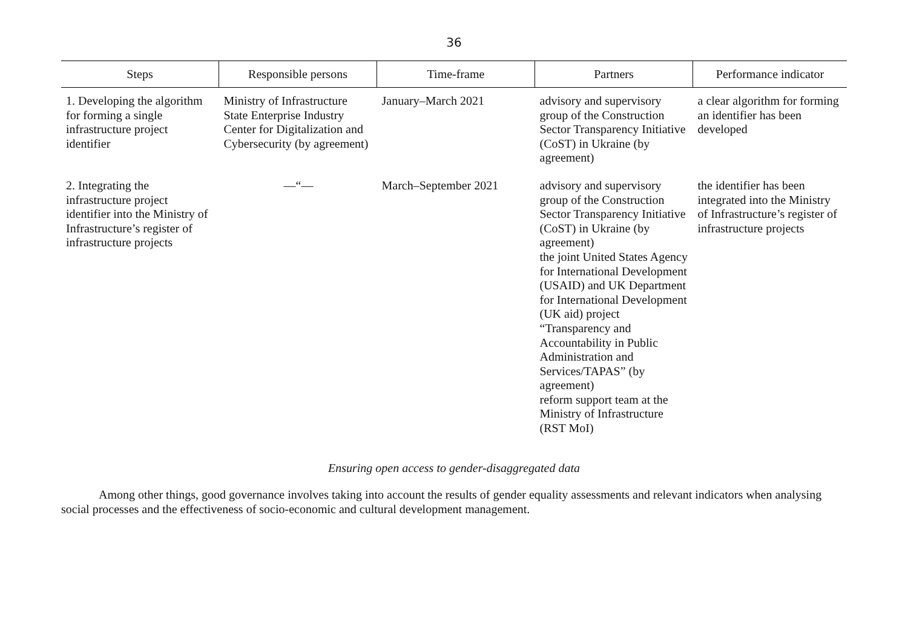36
| Steps | Responsible persons | Time-frame | Partners | Performance indicator |
| --- | --- | --- | --- | --- |
| 1. Developing the algorithm for forming a single infrastructure project identifier | Ministry of Infrastructure State Enterprise Industry Center for Digitalization and Cybersecurity (by agreement) | January–March 2021 | advisory and supervisory group of the Construction Sector Transparency Initiative (CoST) in Ukraine (by agreement) | a clear algorithm for forming an identifier has been developed |
| 2. Integrating the infrastructure project identifier into the Ministry of Infrastructure’s register of infrastructure projects | —“— | March–September 2021 | advisory and supervisory group of the Construction Sector Transparency Initiative (CoST) in Ukraine (by agreement) the joint United States Agency for International Development (USAID) and UK Department for International Development (UK aid) project “Transparency and Accountability in Public Administration and Services/TAPAS” (by agreement) reform support team at the Ministry of Infrastructure (RST MoI) | the identifier has been integrated into the Ministry of Infrastructure’s register of infrastructure projects |
Ensuring open access to gender-disaggregated data
Among other things, good governance involves taking into account the results of gender equality assessments and relevant indicators when analysing social processes and the effectiveness of socio-economic and cultural development management.